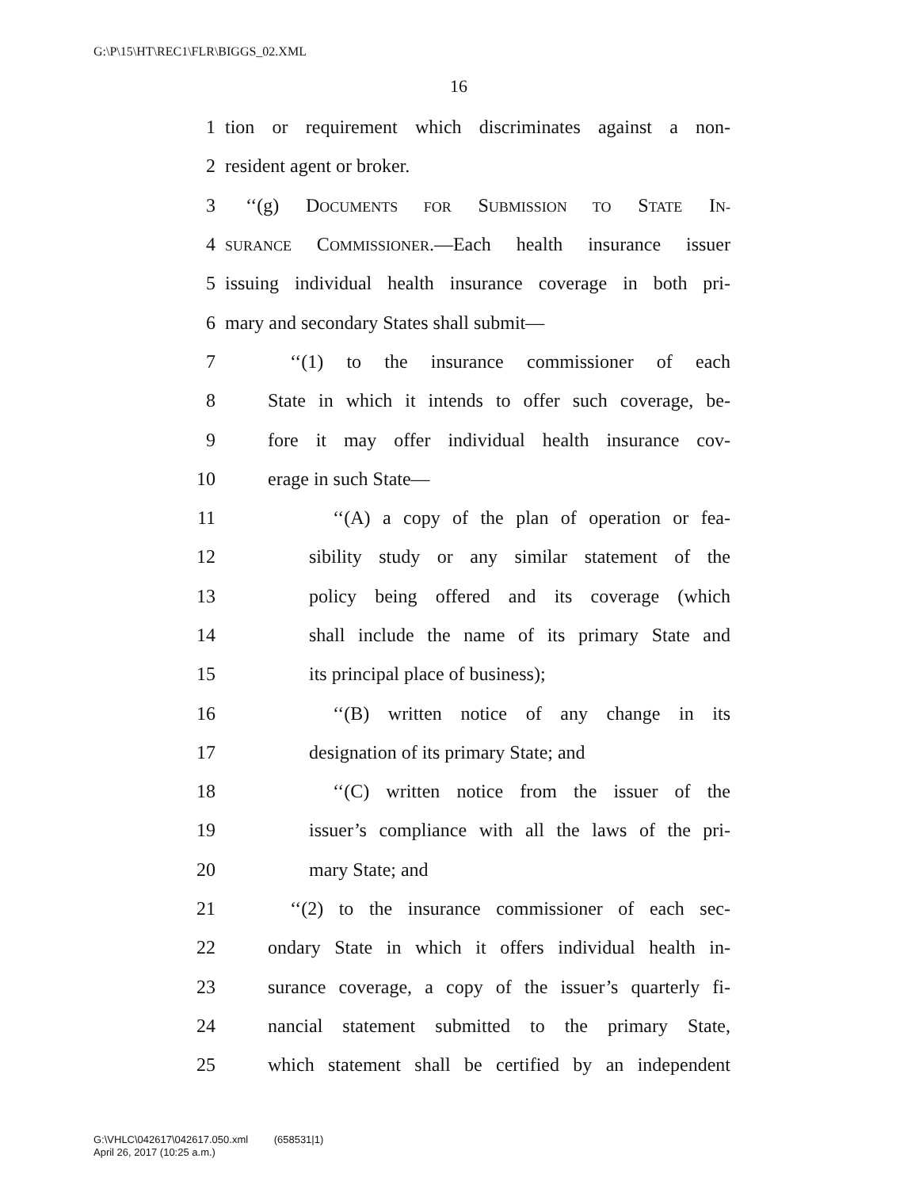G:\P\15\HT\REC1\FLR\BIGGS_02.XML
16
1 tion or requirement which discriminates against a non-
2 resident agent or broker.
3 ‘‘(g) DOCUMENTS FOR SUBMISSION TO STATE IN-
4 SURANCE COMMISSIONER.—Each health insurance issuer
5 issuing individual health insurance coverage in both pri-
6 mary and secondary States shall submit—
7 ‘‘(1) to the insurance commissioner of each
8 State in which it intends to offer such coverage, be-
9 fore it may offer individual health insurance cov-
10 erage in such State—
11 ‘‘(A) a copy of the plan of operation or fea-
12 sibility study or any similar statement of the
13 policy being offered and its coverage (which
14 shall include the name of its primary State and
15 its principal place of business);
16 ‘‘(B) written notice of any change in its
17 designation of its primary State; and
18 ‘‘(C) written notice from the issuer of the
19 issuer’s compliance with all the laws of the pri-
20 mary State; and
21 ‘‘(2) to the insurance commissioner of each sec-
22 ondary State in which it offers individual health in-
23 surance coverage, a copy of the issuer’s quarterly fi-
24 nancial statement submitted to the primary State,
25 which statement shall be certified by an independent
G:\VHLC\042617\042617.050.xml (658531|1)
April 26, 2017 (10:25 a.m.)